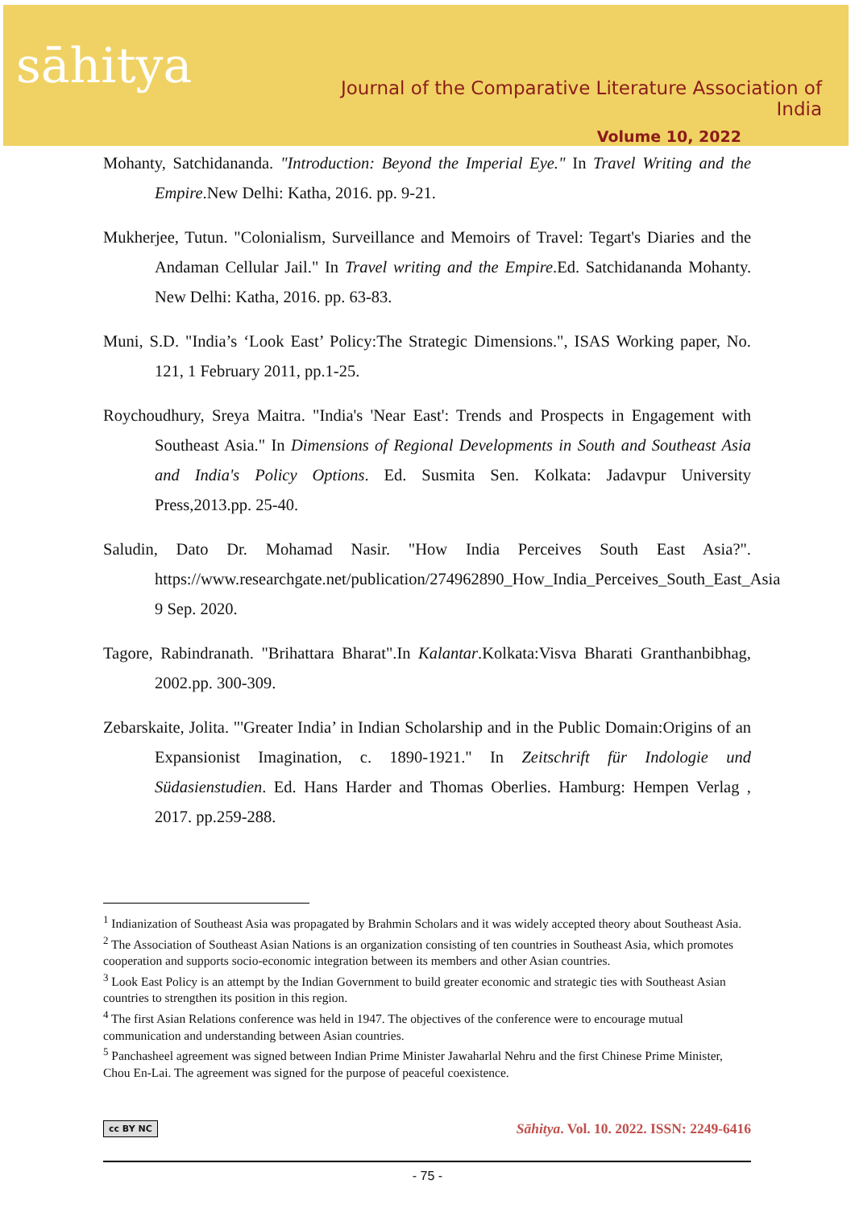sāhitya
Journal of the Comparative Literature Association of India
Volume 10, 2022
Mohanty, Satchidananda. "Introduction: Beyond the Imperial Eye." In Travel Writing and the Empire.New Delhi: Katha, 2016. pp. 9-21.
Mukherjee, Tutun. "Colonialism, Surveillance and Memoirs of Travel: Tegart's Diaries and the Andaman Cellular Jail." In Travel writing and the Empire.Ed. Satchidananda Mohanty. New Delhi: Katha, 2016. pp. 63-83.
Muni, S.D. "India’s ‘Look East’ Policy:The Strategic Dimensions.", ISAS Working paper, No. 121, 1 February 2011, pp.1-25.
Roychoudhury, Sreya Maitra. "India's 'Near East': Trends and Prospects in Engagement with Southeast Asia." In Dimensions of Regional Developments in South and Southeast Asia and India's Policy Options. Ed. Susmita Sen. Kolkata: Jadavpur University Press,2013.pp. 25-40.
Saludin, Dato Dr. Mohamad Nasir. "How India Perceives South East Asia?". https://www.researchgate.net/publication/274962890_How_India_Perceives_South_East_Asia 9 Sep. 2020.
Tagore, Rabindranath. "Brihattara Bharat".In Kalantar.Kolkata:Visva Bharati Granthanbibhag, 2002.pp. 300-309.
Zebarskaite, Jolita. "'Greater India’ in Indian Scholarship and in the Public Domain:Origins of an Expansionist Imagination, c. 1890-1921." In Zeitschrift für Indologie und Südasienstudien. Ed. Hans Harder and Thomas Oberlies. Hamburg: Hempen Verlag , 2017. pp.259-288.
<sup>1</sup> Indianization of Southeast Asia was propagated by Brahmin Scholars and it was widely accepted theory about Southeast Asia.
<sup>2</sup> The Association of Southeast Asian Nations is an organization consisting of ten countries in Southeast Asia, which promotes cooperation and supports socio-economic integration between its members and other Asian countries.
<sup>3</sup> Look East Policy is an attempt by the Indian Government to build greater economic and strategic ties with Southeast Asian countries to strengthen its position in this region.
<sup>4</sup> The first Asian Relations conference was held in 1947. The objectives of the conference were to encourage mutual communication and understanding between Asian countries.
<sup>5</sup> Panchasheel agreement was signed between Indian Prime Minister Jawaharlal Nehru and the first Chinese Prime Minister, Chou En-Lai. The agreement was signed for the purpose of peaceful coexistence.
cc BY NC Sāhitya. Vol. 10. 2022. ISSN: 2249-6416
- 75 -